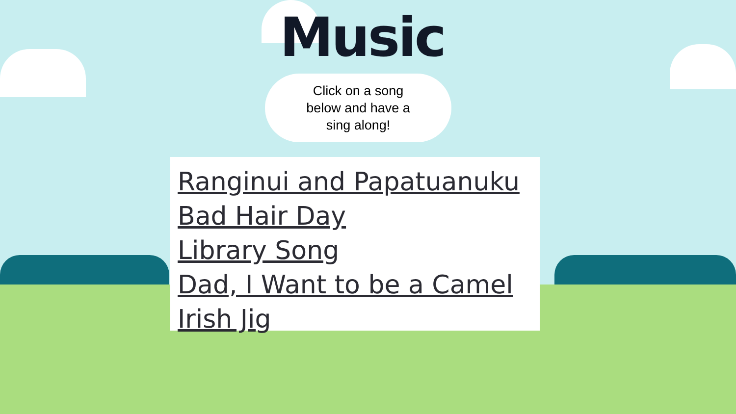Music
Click on a song
below and have a
sing along!
Ranginui and Papatuanuku
Bad Hair Day
Library Song
Dad, I Want to be a Camel
Irish Jig